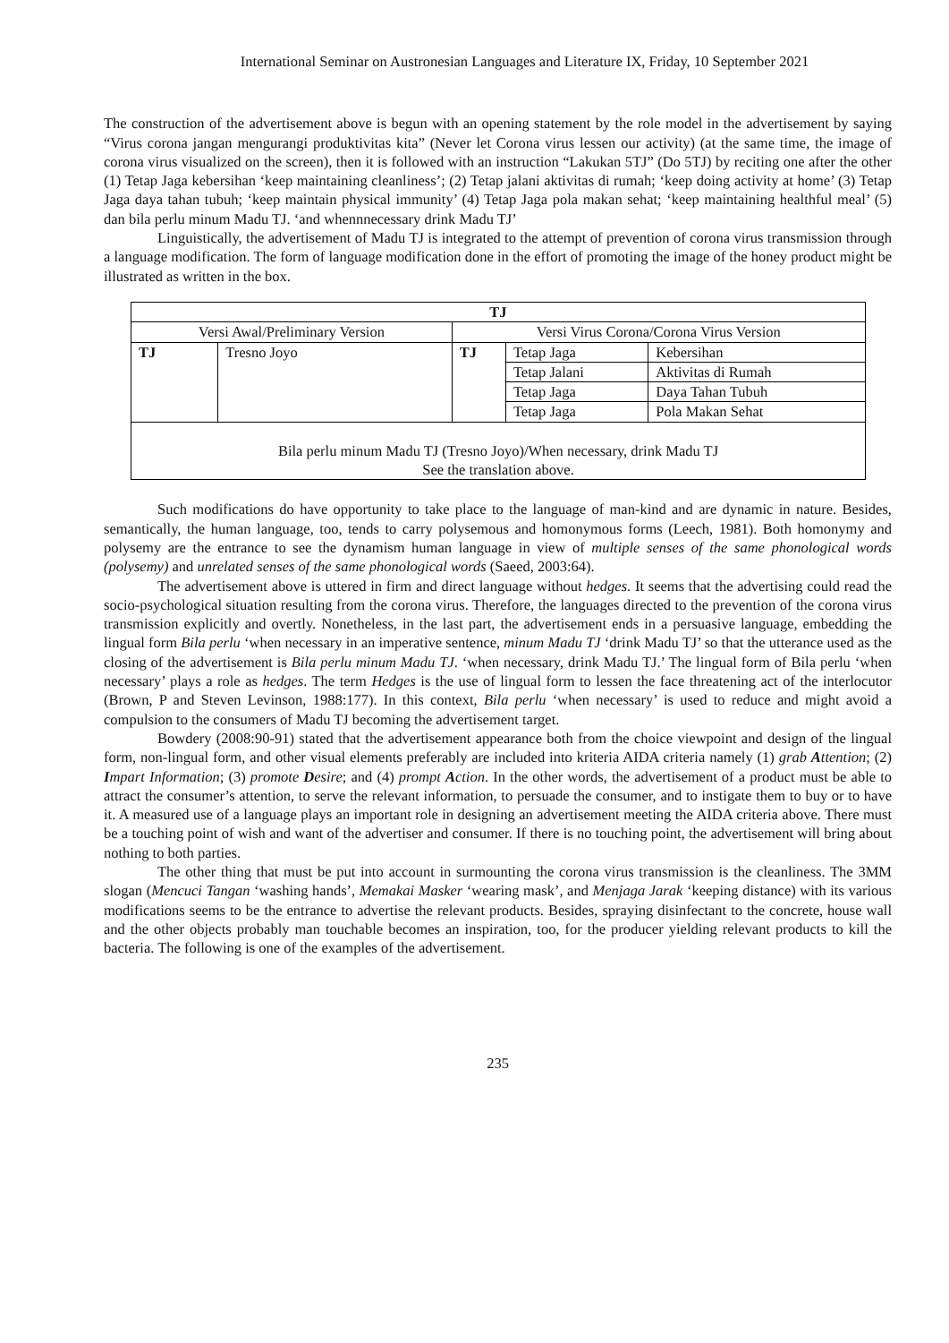International Seminar on Austronesian Languages and Literature IX, Friday, 10 September 2021
The construction of the advertisement above is begun with an opening statement by the role model in the advertisement by saying “Virus corona jangan mengurangi produktivitas kita” (Never let Corona virus lessen our activity) (at the same time, the image of corona virus visualized on the screen), then it is followed with an instruction “Lakukan 5TJ” (Do 5TJ) by reciting one after the other (1) Tetap Jaga kebersihan ‘keep maintaining cleanliness’; (2) Tetap jalani aktivitas di rumah; ‘keep doing activity at home’ (3) Tetap Jaga daya tahan tubuh; ‘keep maintain physical immunity’ (4) Tetap Jaga pola makan sehat; ‘keep maintaining healthful meal’ (5) dan bila perlu minum Madu TJ. ‘and whennnecessary drink Madu TJ’
Linguistically, the advertisement of Madu TJ is integrated to the attempt of prevention of corona virus transmission through a language modification. The form of language modification done in the effort of promoting the image of the honey product might be illustrated as written in the box.
| TJ | | | | |
| --- | --- | --- | --- | --- |
| Versi Awal/Preliminary Version | | Versi Virus Corona/Corona Virus Version | | |
| TJ | Tresno Joyo | TJ | Tetap Jaga | Kebersihan |
| | | | Tetap Jalani | Aktivitas di Rumah |
| | | | Tetap Jaga | Daya Tahan Tubuh |
| | | | Tetap Jaga | Pola Makan Sehat |
| Bila perlu minum Madu TJ (Tresno Joyo)/When necessary, drink Madu TJ See the translation above. | | | | |
Such modifications do have opportunity to take place to the language of man-kind and are dynamic in nature. Besides, semantically, the human language, too, tends to carry polysemous and homonymous forms (Leech, 1981). Both homonymy and polysemy are the entrance to see the dynamism human language in view of multiple senses of the same phonological words (polysemy) and unrelated senses of the same phonological words (Saeed, 2003:64).
The advertisement above is uttered in firm and direct language without hedges. It seems that the advertising could read the socio-psychological situation resulting from the corona virus. Therefore, the languages directed to the prevention of the corona virus transmission explicitly and overtly. Nonetheless, in the last part, the advertisement ends in a persuasive language, embedding the lingual form Bila perlu ‘when necessary in an imperative sentence, minum Madu TJ ‘drink Madu TJ’ so that the utterance used as the closing of the advertisement is Bila perlu minum Madu TJ. ‘when necessary, drink Madu TJ.’ The lingual form of Bila perlu ‘when necessary’ plays a role as hedges. The term Hedges is the use of lingual form to lessen the face threatening act of the interlocutor (Brown, P and Steven Levinson, 1988:177). In this context, Bila perlu ‘when necessary’ is used to reduce and might avoid a compulsion to the consumers of Madu TJ becoming the advertisement target.
Bowdery (2008:90-91) stated that the advertisement appearance both from the choice viewpoint and design of the lingual form, non-lingual form, and other visual elements preferably are included into kriteria AIDA criteria namely (1) grab Attention; (2) Impart Information; (3) promote Desire; and (4) prompt Action. In the other words, the advertisement of a product must be able to attract the consumer’s attention, to serve the relevant information, to persuade the consumer, and to instigate them to buy or to have it. A measured use of a language plays an important role in designing an advertisement meeting the AIDA criteria above. There must be a touching point of wish and want of the advertiser and consumer. If there is no touching point, the advertisement will bring about nothing to both parties.
The other thing that must be put into account in surmounting the corona virus transmission is the cleanliness. The 3MM slogan (Mencuci Tangan ‘washing hands’, Memakai Masker ‘wearing mask’, and Menjaga Jarak ‘keeping distance) with its various modifications seems to be the entrance to advertise the relevant products. Besides, spraying disinfectant to the concrete, house wall and the other objects probably man touchable becomes an inspiration, too, for the producer yielding relevant products to kill the bacteria. The following is one of the examples of the advertisement.
235